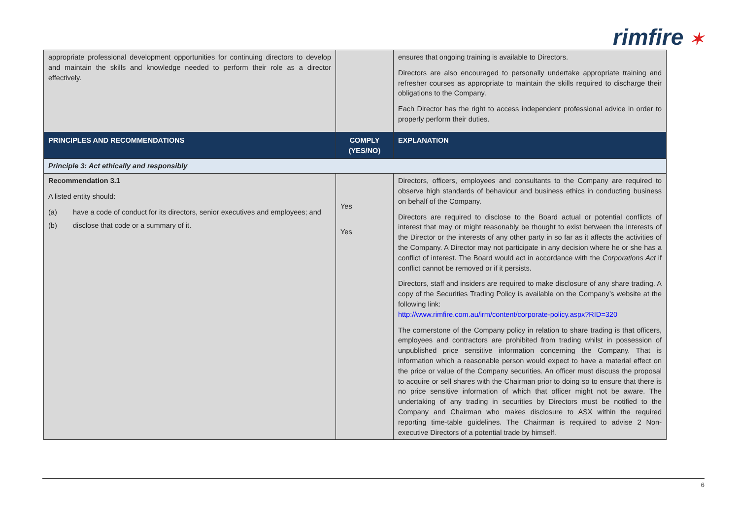rimfire ✶
| appropriate professional development opportunities for continuing directors to develop and maintain the skills and knowledge needed to perform their role as a director effectively. | | ensures that ongoing training is available to Directors. Directors are also encouraged to personally undertake appropriate training and refresher courses as appropriate to maintain the skills required to discharge their obligations to the Company. Each Director has the right to access independent professional advice in order to properly perform their duties. |
| PRINCIPLES AND RECOMMENDATIONS | COMPLY (YES/NO) | EXPLANATION |
| Principle 3: Act ethically and responsibly | | |
| Recommendation 3.1 A listed entity should: (a) have a code of conduct for its directors, senior executives and employees; and (b) disclose that code or a summary of it. | Yes Yes | Directors, officers, employees and consultants to the Company are required to observe high standards of behaviour and business ethics in conducting business on behalf of the Company. Directors are required to disclose to the Board actual or potential conflicts of interest that may or might reasonably be thought to exist between the interests of the Director or the interests of any other party in so far as it affects the activities of the Company. A Director may not participate in any decision where he or she has a conflict of interest. The Board would act in accordance with the Corporations Act if conflict cannot be removed or if it persists. Directors, staff and insiders are required to make disclosure of any share trading. A copy of the Securities Trading Policy is available on the Company’s website at the following link: http://www.rimfire.com.au/irm/content/corporate-policy.aspx?RID=320 The cornerstone of the Company policy in relation to share trading is that officers, employees and contractors are prohibited from trading whilst in possession of unpublished price sensitive information concerning the Company. That is information which a reasonable person would expect to have a material effect on the price or value of the Company securities. An officer must discuss the proposal to acquire or sell shares with the Chairman prior to doing so to ensure that there is no price sensitive information of which that officer might not be aware. The undertaking of any trading in securities by Directors must be notified to the Company and Chairman who makes disclosure to ASX within the required reporting time-table guidelines. The Chairman is required to advise 2 Non-executive Directors of a potential trade by himself. |
6